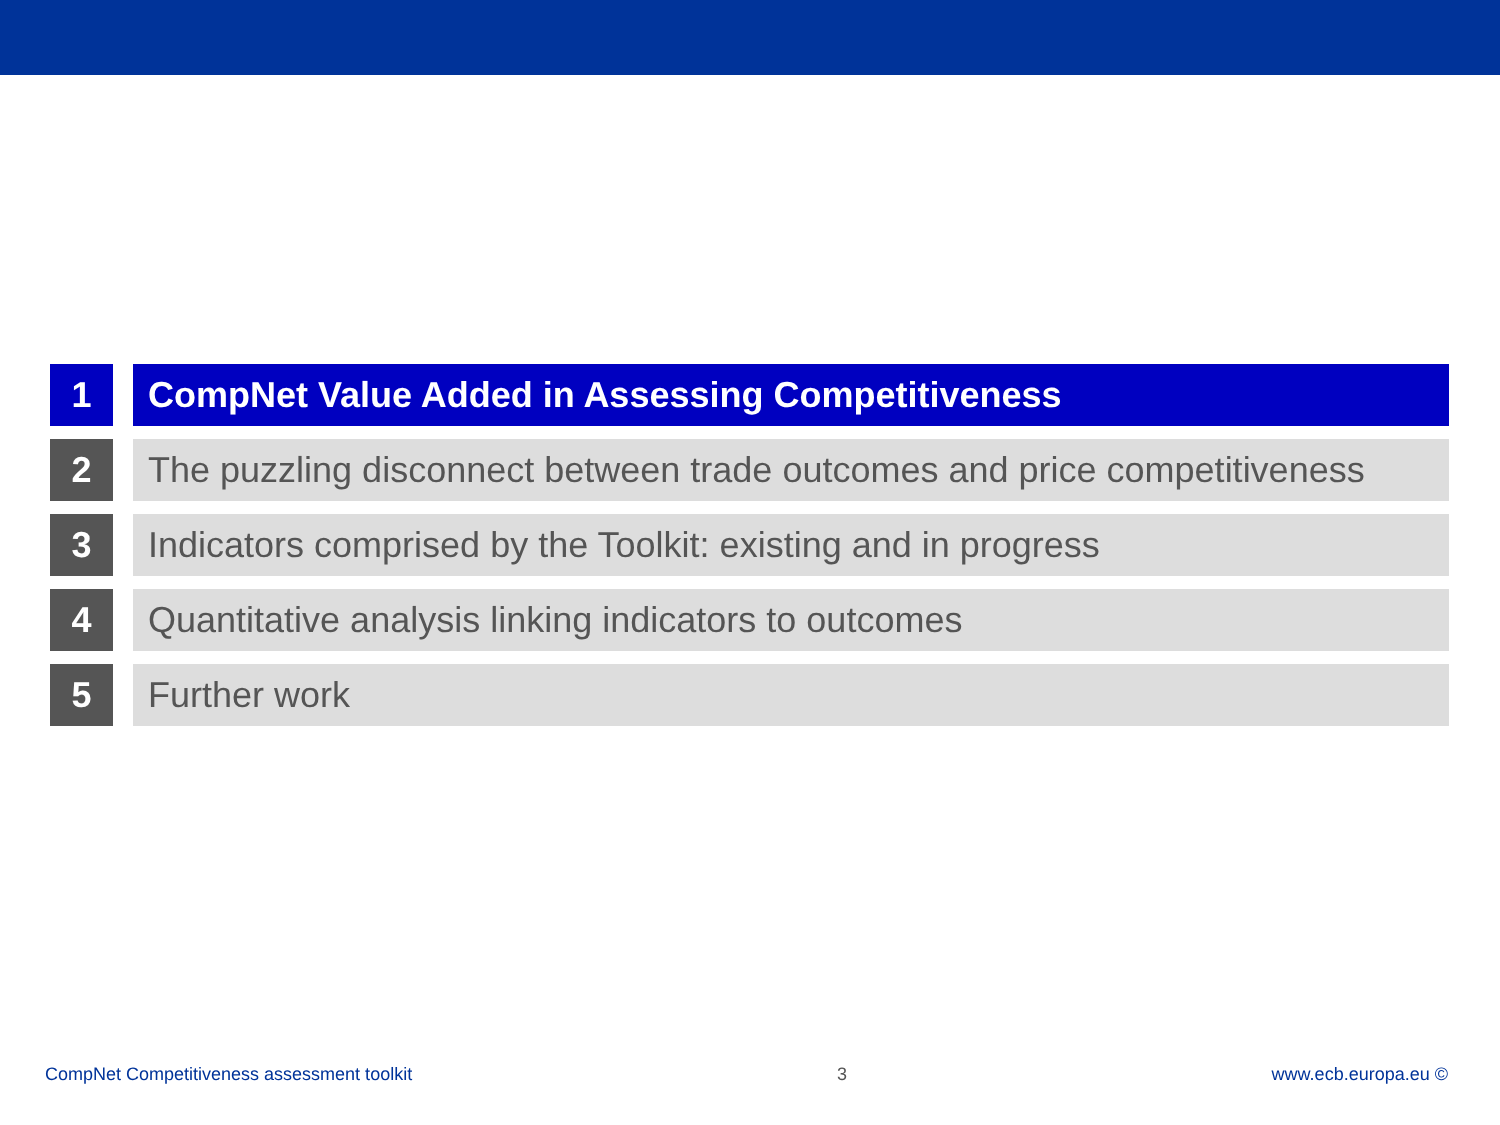1 CompNet Value Added in Assessing Competitiveness
2 The puzzling disconnect between trade outcomes and price competitiveness
3 Indicators comprised by the Toolkit: existing and in progress
4 Quantitative analysis linking indicators to outcomes
5 Further work
CompNet Competitiveness assessment toolkit 3 www.ecb.europa.eu ©